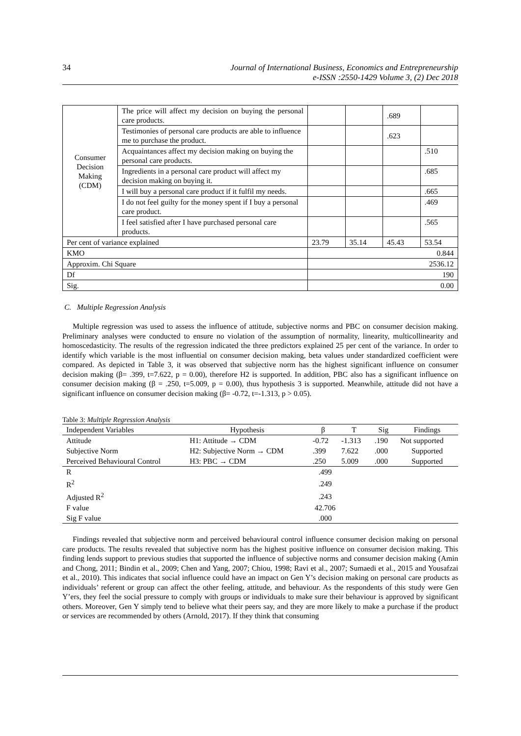34
Journal of International Business, Economics and Entrepreneurship
e-ISSN :2550-1429 Volume 3, (2) Dec 2018
| Consumer Decision Making (CDM) | The price will affect my decision on buying the personal care products. | | | .689 | |
| | Testimonies of personal care products are able to influence me to purchase the product. | | | .623 | |
| | Acquaintances affect my decision making on buying the personal care products. | | | | .510 |
| | Ingredients in a personal care product will affect my decision making on buying it. | | | | .685 |
| | I will buy a personal care product if it fulfil my needs. | | | | .665 |
| | I do not feel guilty for the money spent if I buy a personal care product. | | | | .469 |
| | I feel satisfied after I have purchased personal care products. | | | | .565 |
| Per cent of variance explained | | 23.79 | 35.14 | 45.43 | 53.54 |
| KMO | | 0.844 | | | |
| Approxim. Chi Square | | 2536.12 | | | |
| Df | | 190 | | | |
| Sig. | | 0.00 | | | |
C. Multiple Regression Analysis
Multiple regression was used to assess the influence of attitude, subjective norms and PBC on consumer decision making. Preliminary analyses were conducted to ensure no violation of the assumption of normality, linearity, multicollinearity and homoscedasticity. The results of the regression indicated the three predictors explained 25 per cent of the variance. In order to identify which variable is the most influential on consumer decision making, beta values under standardized coefficient were compared. As depicted in Table 3, it was observed that subjective norm has the highest significant influence on consumer decision making (β= .399, t=7.622, p = 0.00), therefore H2 is supported. In addition, PBC also has a significant influence on consumer decision making (β = .250, t=5.009, p = 0.00), thus hypothesis 3 is supported. Meanwhile, attitude did not have a significant influence on consumer decision making (β= -0.72, t=-1.313, p > 0.05).
Table 3: Multiple Regression Analysis
| Independent Variables | Hypothesis | β | T | Sig | Findings |
| --- | --- | --- | --- | --- | --- |
| Attitude | H1: Attitude → CDM | -0.72 | -1.313 | .190 | Not supported |
| Subjective Norm | H2: Subjective Norm → CDM | .399 | 7.622 | .000 | Supported |
| Perceived Behavioural Control | H3: PBC → CDM | .250 | 5.009 | .000 | Supported |
| R | | .499 | | | |
| R<sup>2</sup> | | .249 | | | |
| Adjusted R<sup>2</sup> | | .243 | | | |
| F value | | 42.706 | | | |
| Sig F value | | .000 | | | |
Findings revealed that subjective norm and perceived behavioural control influence consumer decision making on personal care products. The results revealed that subjective norm has the highest positive influence on consumer decision making. This finding lends support to previous studies that supported the influence of subjective norms and consumer decision making (Amin and Chong, 2011; Bindin et al., 2009; Chen and Yang, 2007; Chiou, 1998; Ravi et al., 2007; Sumaedi et al., 2015 and Yousafzai et al., 2010). This indicates that social influence could have an impact on Gen Y’s decision making on personal care products as individuals’ referent or group can affect the other feeling, attitude, and behaviour. As the respondents of this study were Gen Y’ers, they feel the social pressure to comply with groups or individuals to make sure their behaviour is approved by significant others. Moreover, Gen Y simply tend to believe what their peers say, and they are more likely to make a purchase if the product or services are recommended by others (Arnold, 2017). If they think that consuming